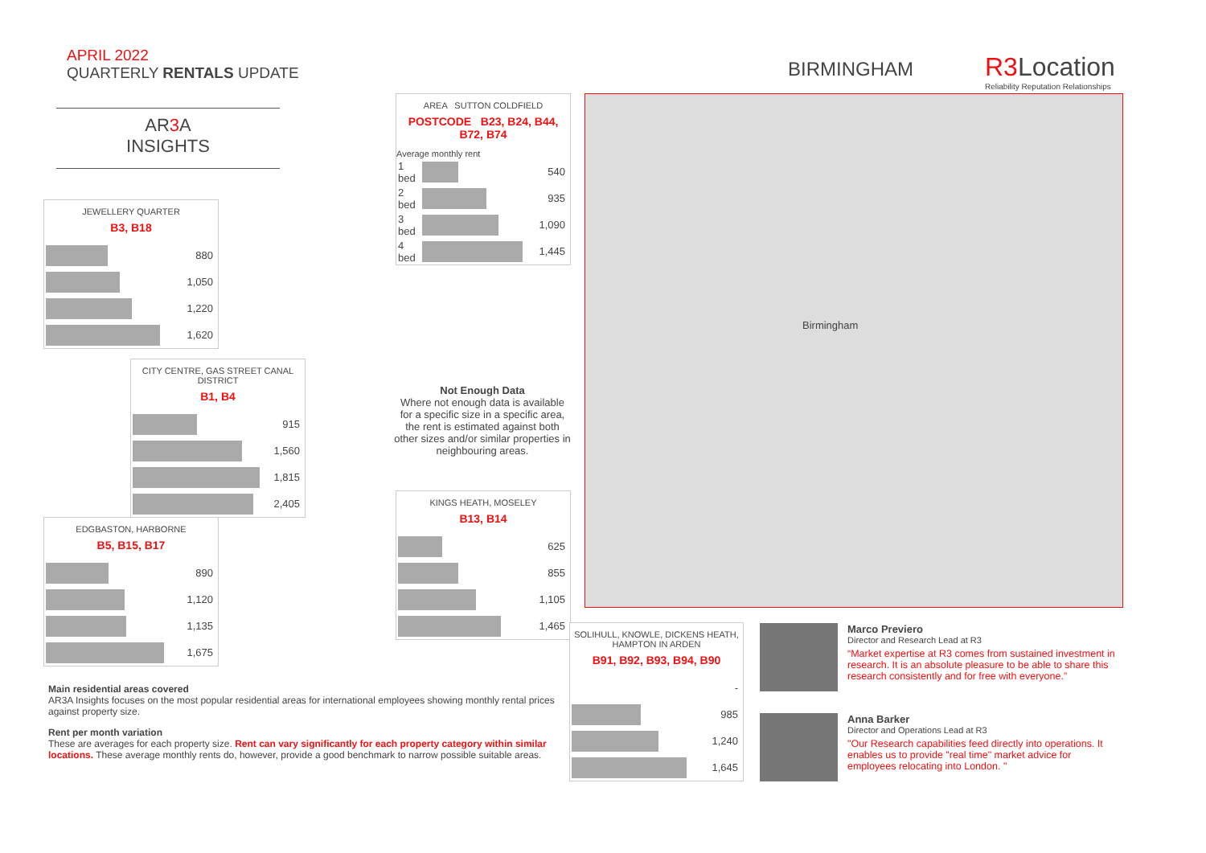APRIL 2022
QUARTERLY RENTALS UPDATE
BIRMINGHAM
R3 Location
Reliability Reputation Relationships
AR3 A
INSIGHTS
AREA SUTTON COLDFIELD
POSTCODE B23, B24, B44, B72, B74
Average monthly rent
| 1 bed | | 540 |
| 2 bed | | 935 |
| 3 bed | | 1,090 |
| 4 bed | | 1,445 |
JEWELLERY QUARTER
B3, B18
| | 880 |
| | 1,050 |
| | 1,220 |
| | 1,620 |
CITY CENTRE, GAS STREET CANAL DISTRICT
B1, B4
| | 915 |
| | 1,560 |
| | 1,815 |
| | 2,405 |
EDGBASTON, HARBORNE
B5, B15, B17
| | 890 |
| | 1,120 |
| | 1,135 |
| | 1,675 |
Not Enough Data
Where not enough data is available for a specific size in a specific area, the rent is estimated against both other sizes and/or similar properties in neighbouring areas.
KINGS HEATH, MOSELEY
B13, B14
| | 625 |
| | 855 |
| | 1,105 |
| | 1,465 |
SOLIHULL, KNOWLE, DICKENS HEATH, HAMPTON IN ARDEN
B91, B92, B93, B94, B90
| | - |
| | 985 |
| | 1,240 |
| | 1,645 |
Birmingham
Main residential areas covered
AR3A Insights focuses on the most popular residential areas for international employees showing monthly rental prices against property size.
Rent per month variation
These are averages for each property size. Rent can vary significantly for each property category within similar locations. These average monthly rents do, however, provide a good benchmark to narrow possible suitable areas.
Marco Previero
Director and Research Lead at R3
“Market expertise at R3 comes from sustained investment in research. It is an absolute pleasure to be able to share this research consistently and for free with everyone.”
Anna Barker
Director and Operations Lead at R3
"Our Research capabilities feed directly into operations. It enables us to provide "real time" market advice for employees relocating into London. "